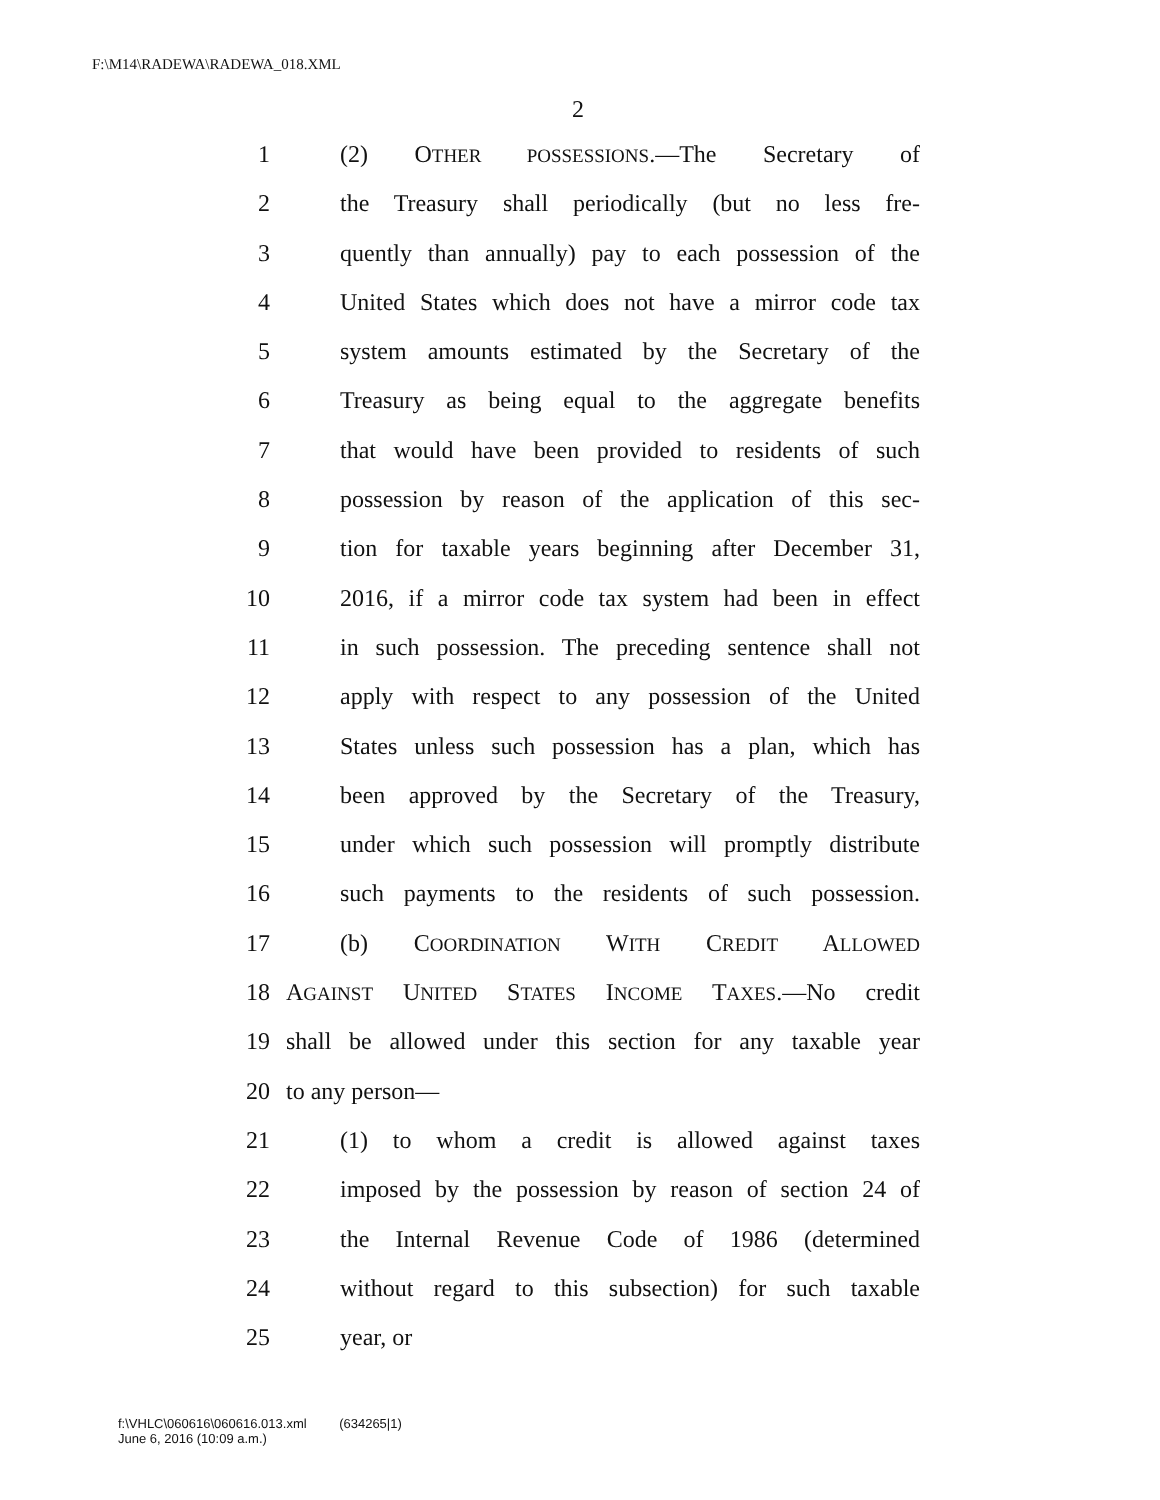F:\M14\RADEWA\RADEWA_018.XML
2
1 (2) OTHER POSSESSIONS.—The Secretary of
2 the Treasury shall periodically (but no less fre-
3 quently than annually) pay to each possession of the
4 United States which does not have a mirror code tax
5 system amounts estimated by the Secretary of the
6 Treasury as being equal to the aggregate benefits
7 that would have been provided to residents of such
8 possession by reason of the application of this sec-
9 tion for taxable years beginning after December 31,
10 2016, if a mirror code tax system had been in effect
11 in such possession. The preceding sentence shall not
12 apply with respect to any possession of the United
13 States unless such possession has a plan, which has
14 been approved by the Secretary of the Treasury,
15 under which such possession will promptly distribute
16 such payments to the residents of such possession.
17 (b) COORDINATION WITH CREDIT ALLOWED
18 AGAINST UNITED STATES INCOME TAXES.—No credit
19 shall be allowed under this section for any taxable year
20 to any person—
21 (1) to whom a credit is allowed against taxes
22 imposed by the possession by reason of section 24 of
23 the Internal Revenue Code of 1986 (determined
24 without regard to this subsection) for such taxable
25 year, or
f:\VHLC\060616\060616.013.xml (634265|1)
June 6, 2016 (10:09 a.m.)